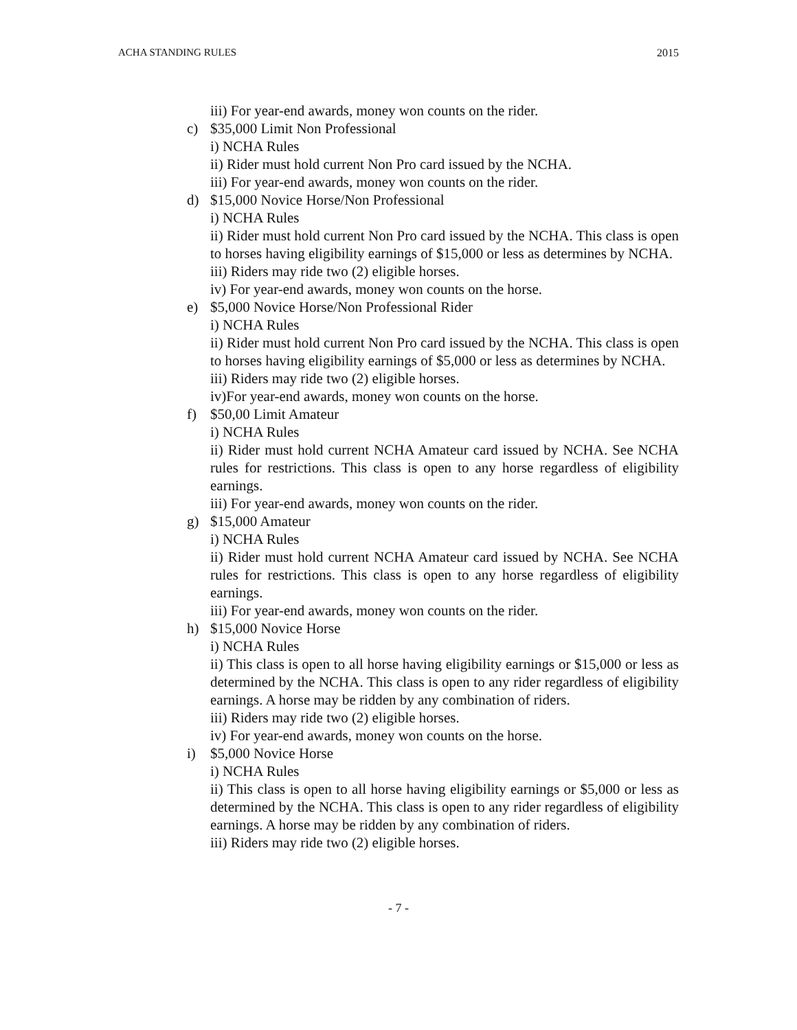ACHA STANDING RULES 2015
iii) For year-end awards, money won counts on the rider.
c) $35,000 Limit Non Professional
i) NCHA Rules
ii) Rider must hold current Non Pro card issued by the NCHA.
iii) For year-end awards, money won counts on the rider.
d) $15,000 Novice Horse/Non Professional
i) NCHA Rules
ii) Rider must hold current Non Pro card issued by the NCHA. This class is open to horses having eligibility earnings of $15,000 or less as determines by NCHA.
iii) Riders may ride two (2) eligible horses.
iv) For year-end awards, money won counts on the horse.
e) $5,000 Novice Horse/Non Professional Rider
i) NCHA Rules
ii) Rider must hold current Non Pro card issued by the NCHA. This class is open to horses having eligibility earnings of $5,000 or less as determines by NCHA.
iii) Riders may ride two (2) eligible horses.
iv)For year-end awards, money won counts on the horse.
f) $50,00 Limit Amateur
i) NCHA Rules
ii) Rider must hold current NCHA Amateur card issued by NCHA. See NCHA rules for restrictions. This class is open to any horse regardless of eligibility earnings.
iii) For year-end awards, money won counts on the rider.
g) $15,000 Amateur
i) NCHA Rules
ii) Rider must hold current NCHA Amateur card issued by NCHA. See NCHA rules for restrictions. This class is open to any horse regardless of eligibility earnings.
iii) For year-end awards, money won counts on the rider.
h) $15,000 Novice Horse
i) NCHA Rules
ii) This class is open to all horse having eligibility earnings or $15,000 or less as determined by the NCHA. This class is open to any rider regardless of eligibility earnings. A horse may be ridden by any combination of riders.
iii) Riders may ride two (2) eligible horses.
iv) For year-end awards, money won counts on the horse.
i) $5,000 Novice Horse
i) NCHA Rules
ii) This class is open to all horse having eligibility earnings or $5,000 or less as determined by the NCHA. This class is open to any rider regardless of eligibility earnings. A horse may be ridden by any combination of riders.
iii) Riders may ride two (2) eligible horses.
- 7 -